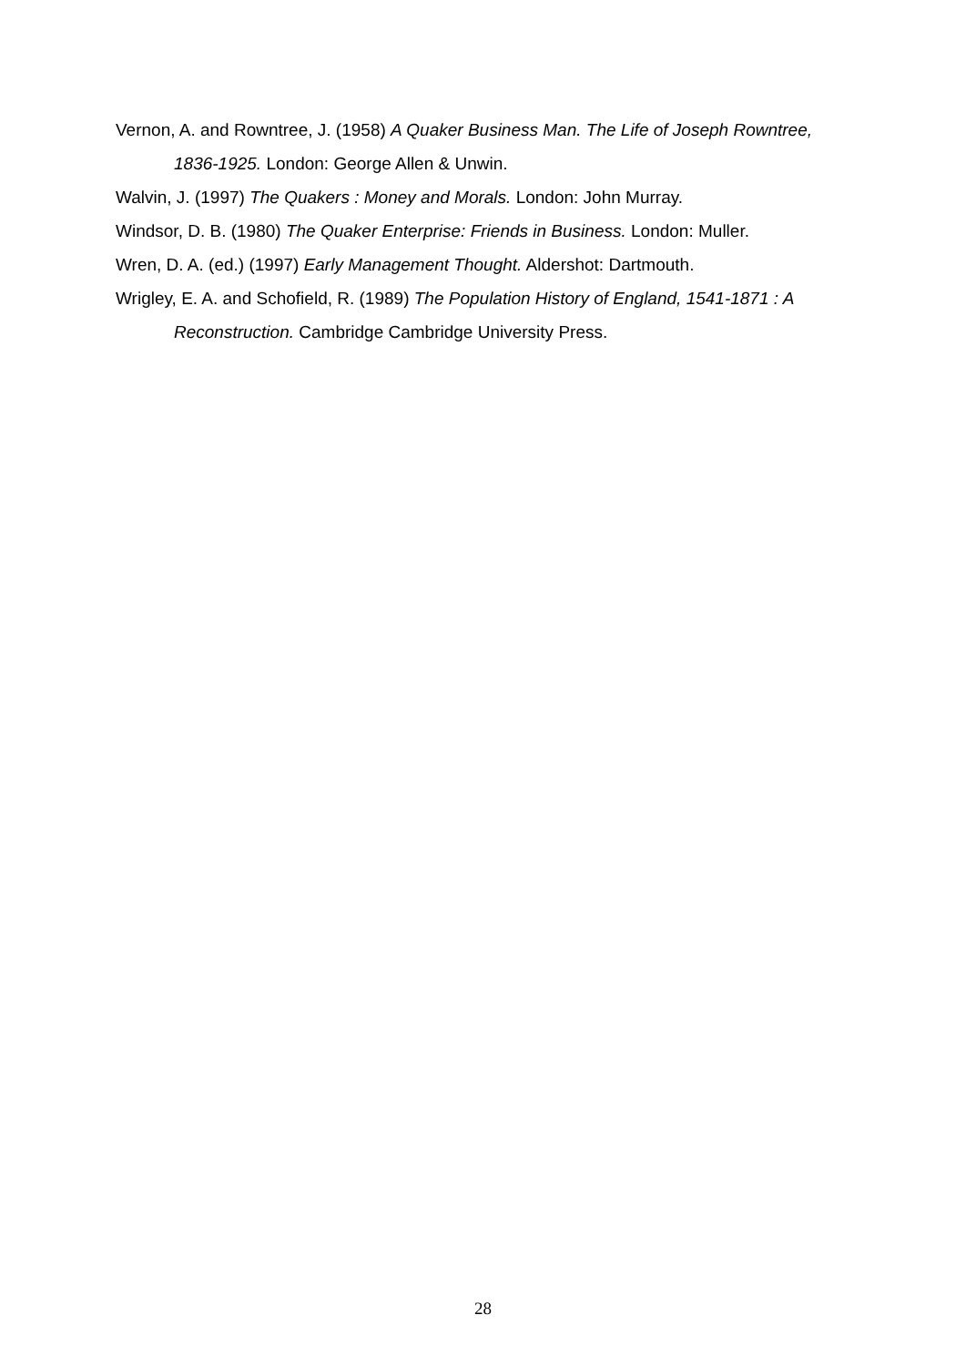Vernon, A. and Rowntree, J. (1958) A Quaker Business Man. The Life of Joseph Rowntree, 1836-1925. London: George Allen & Unwin.
Walvin, J. (1997) The Quakers : Money and Morals. London: John Murray.
Windsor, D. B. (1980) The Quaker Enterprise: Friends in Business. London: Muller.
Wren, D. A. (ed.) (1997) Early Management Thought. Aldershot: Dartmouth.
Wrigley, E. A. and Schofield, R. (1989) The Population History of England, 1541-1871 : A Reconstruction. Cambridge Cambridge University Press.
28